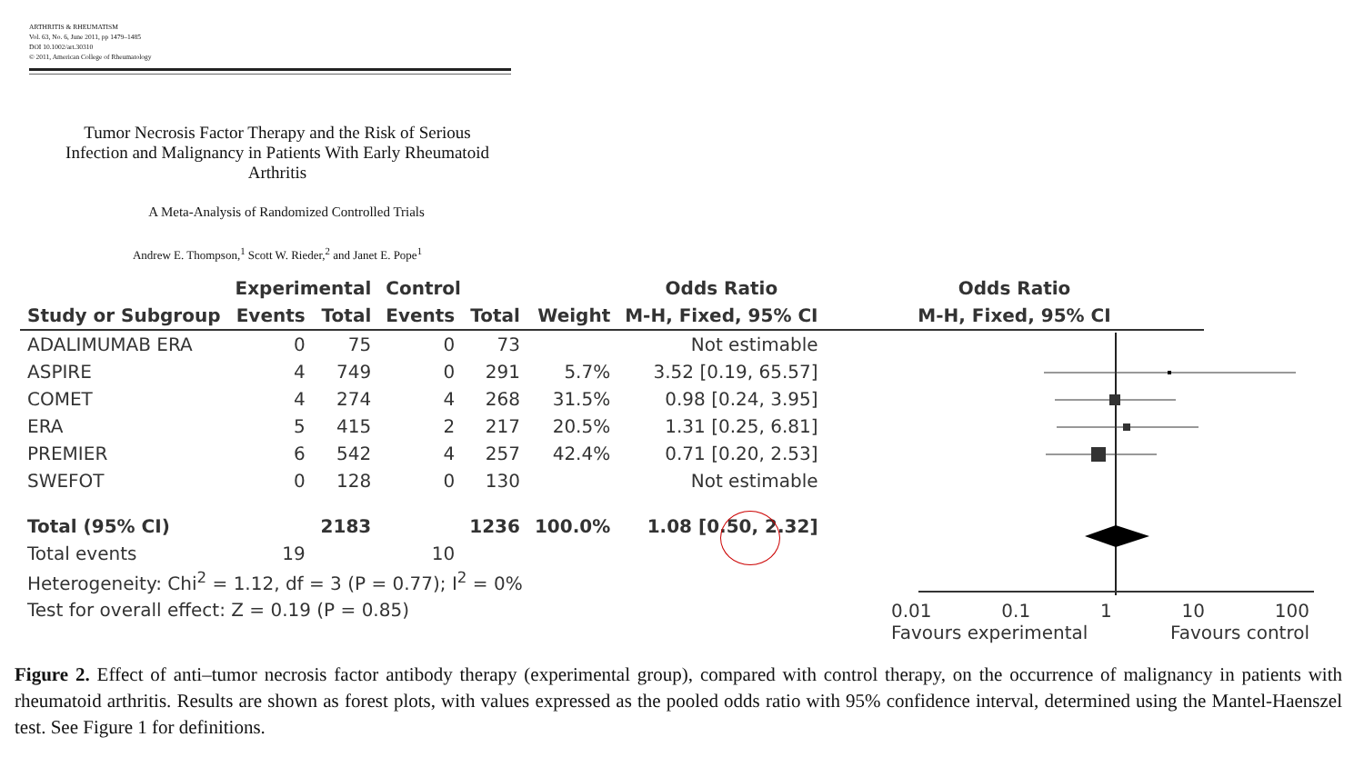ARTHRITIS & RHEUMATISM
Vol. 63, No. 6, June 2011, pp 1479–1485
DOI 10.1002/art.30310
© 2011, American College of Rheumatology
Tumor Necrosis Factor Therapy and the Risk of Serious Infection and Malignancy in Patients With Early Rheumatoid Arthritis
A Meta-Analysis of Randomized Controlled Trials
Andrew E. Thompson,<sup>1</sup> Scott W. Rieder,<sup>2</sup> and Janet E. Pope<sup>1</sup>
| | Experimental | | Control | | | Odds Ratio | Odds Ratio |
| --- | --- | --- | --- | --- | --- | --- | --- |
| Study or Subgroup | Events | Total | Events | Total | Weight | M-H, Fixed, 95% CI | M-H, Fixed, 95% CI |
| ADALIMUMAB ERA | 0 | 75 | 0 | 73 | | Not estimable | |
| ASPIRE | 4 | 749 | 0 | 291 | 5.7% | 3.52 [0.19, 65.57] | |
| COMET | 4 | 274 | 4 | 268 | 31.5% | 0.98 [0.24, 3.95] | |
| ERA | 5 | 415 | 2 | 217 | 20.5% | 1.31 [0.25, 6.81] | |
| PREMIER | 6 | 542 | 4 | 257 | 42.4% | 0.71 [0.20, 2.53] | |
| SWEFOT | 0 | 128 | 0 | 130 | | Not estimable | |
| Total (95% CI) | | 2183 | | 1236 | 100.0% | 1.08 [0.50, 2.32] | |
| Total events | 19 | | 10 | | | | |
| Heterogeneity: Chi<sup>2</sup> = 1.12, df = 3 (P = 0.77); I<sup>2</sup> = 0% | | | | | | | |
| Test for overall effect: Z = 0.19 (P = 0.85) | | | | | | | |
0.01 0.1 1 10 100
Favours experimental Favours control
Figure 2. Effect of anti–tumor necrosis factor antibody therapy (experimental group), compared with control therapy, on the occurrence of malignancy in patients with rheumatoid arthritis. Results are shown as forest plots, with values expressed as the pooled odds ratio with 95% confidence interval, determined using the Mantel-Haenszel test. See Figure 1 for definitions.